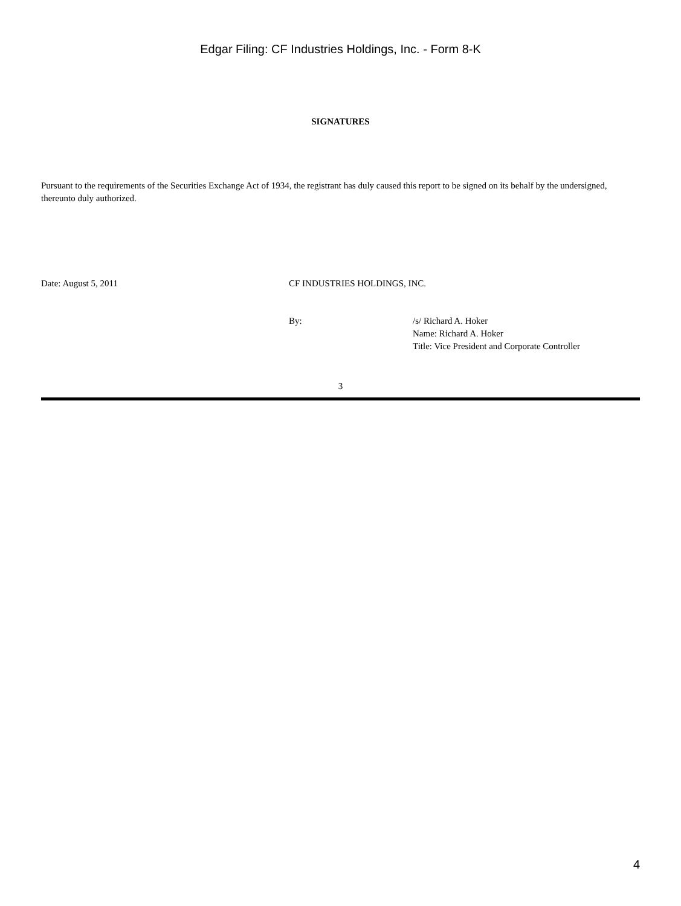Edgar Filing: CF Industries Holdings, Inc. - Form 8-K
SIGNATURES
Pursuant to the requirements of the Securities Exchange Act of 1934, the registrant has duly caused this report to be signed on its behalf by the undersigned, thereunto duly authorized.
Date: August 5, 2011 CF INDUSTRIES HOLDINGS, INC.
By: /s/ Richard A. Hoker
Name: Richard A. Hoker
Title: Vice President and Corporate Controller
3
4